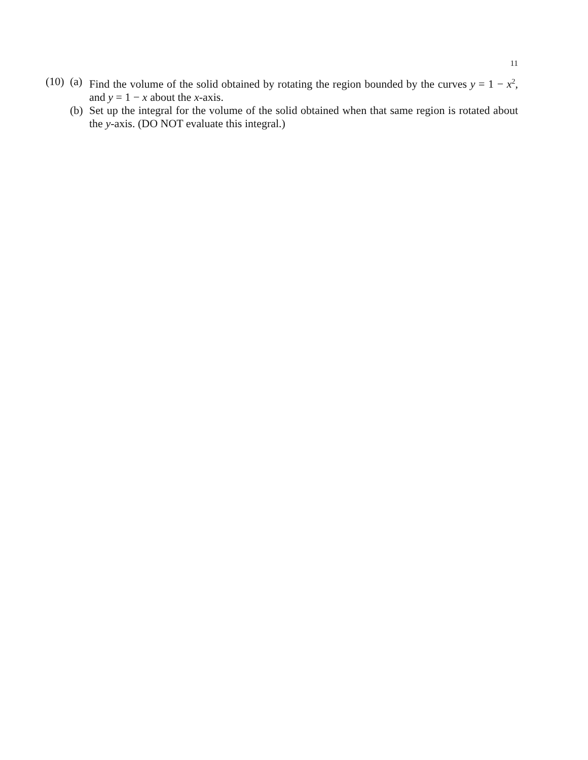11
(10)
(a)
Find the volume of the solid obtained by rotating the region bounded by the curves y = 1 − x<sup>2</sup>, and y = 1 − x about the x-axis.
(b)
Set up the integral for the volume of the solid obtained when that same region is rotated about the y-axis. (DO NOT evaluate this integral.)